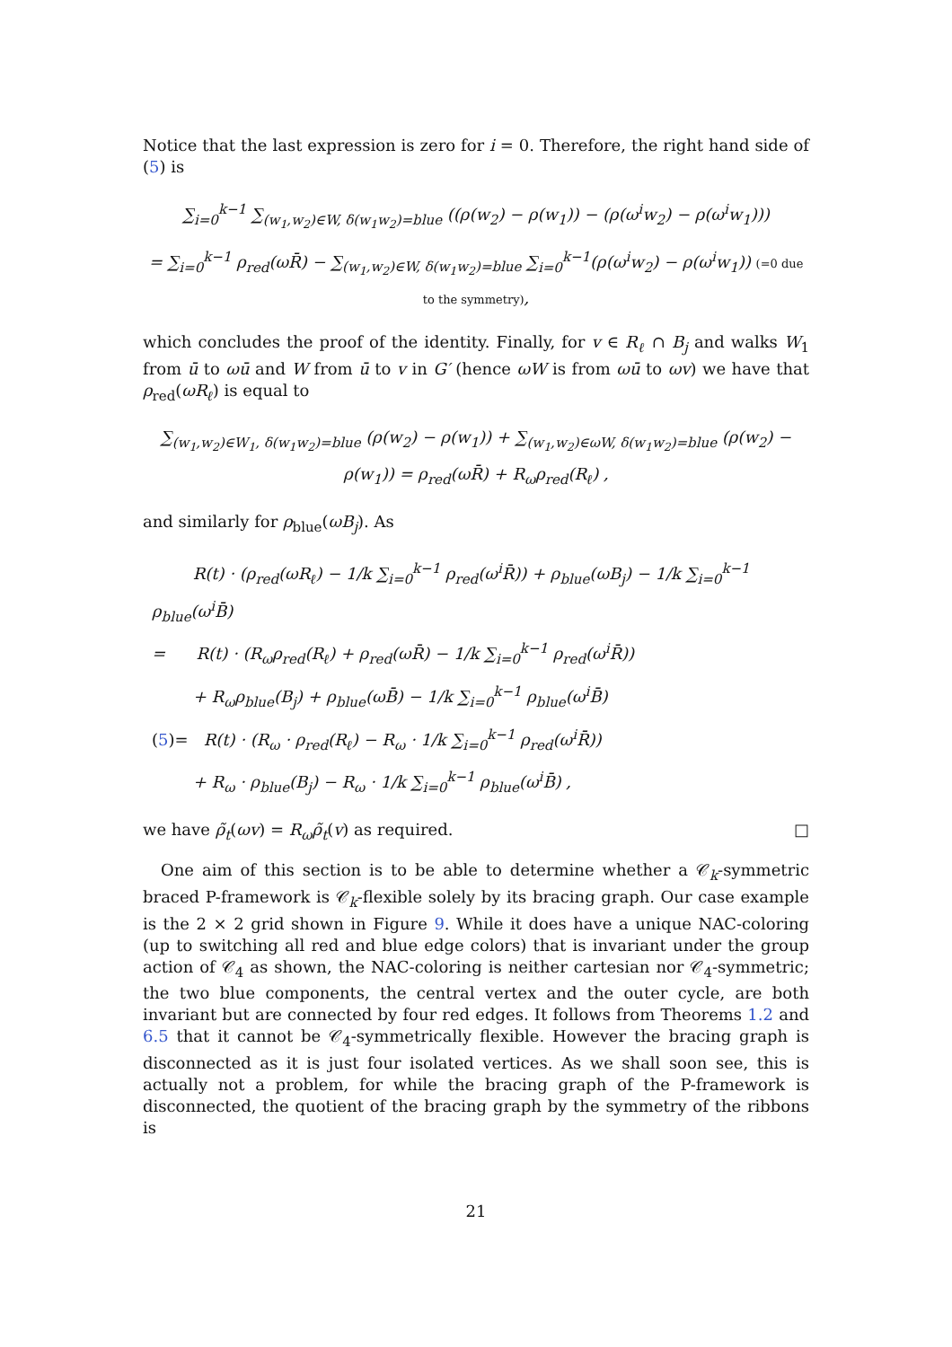Notice that the last expression is zero for i = 0. Therefore, the right hand side of (5) is
∑<sub>i=0</sub><sup>k−1</sup> ∑<sub>(w<sub>1</sub>,w<sub>2</sub>)∈W, δ(w<sub>1</sub>w<sub>2</sub>)=blue</sub> ((ρ(w<sub>2</sub>) − ρ(w<sub>1</sub>)) − (ρ(ω<sup>i</sup>w<sub>2</sub>) − ρ(ω<sup>i</sup>w<sub>1</sub>)))
= ∑<sub>i=0</sub><sup>k−1</sup> ρ<sub>red</sub>(ωR̄) − ∑<sub>(w<sub>1</sub>,w<sub>2</sub>)∈W, δ(w<sub>1</sub>w<sub>2</sub>)=blue</sub> ∑<sub>i=0</sub><sup>k−1</sup>(ρ(ω<sup>i</sup>w<sub>2</sub>) − ρ(ω<sup>i</sup>w<sub>1</sub>)) (=0 due to the symmetry),
which concludes the proof of the identity. Finally, for v ∈ R<sub>ℓ</sub> ∩ B<sub>j</sub> and walks W<sub>1</sub> from ū to ωū and W from ū to v in G′ (hence ωW is from ωū to ωv) we have that ρ<sub>red</sub>(ωR<sub>ℓ</sub>) is equal to
∑<sub>(w<sub>1</sub>,w<sub>2</sub>)∈W<sub>1</sub>, δ(w<sub>1</sub>w<sub>2</sub>)=blue</sub> (ρ(w<sub>2</sub>) − ρ(w<sub>1</sub>)) + ∑<sub>(w<sub>1</sub>,w<sub>2</sub>)∈ωW, δ(w<sub>1</sub>w<sub>2</sub>)=blue</sub> (ρ(w<sub>2</sub>) − ρ(w<sub>1</sub>)) = ρ<sub>red</sub>(ωR̄) + R<sub>ω</sub>ρ<sub>red</sub>(R<sub>ℓ</sub>) ,
and similarly for ρ<sub>blue</sub>(ωB<sub>j</sub>). As
R(t) · (ρ<sub>red</sub>(ωR<sub>ℓ</sub>) − 1/k ∑<sub>i=0</sub><sup>k−1</sup> ρ<sub>red</sub>(ω<sup>i</sup>R̄)) + ρ<sub>blue</sub>(ωB<sub>j</sub>) − 1/k ∑<sub>i=0</sub><sup>k−1</sup> ρ<sub>blue</sub>(ω<sup>i</sup>B̄)
= R(t) · (R<sub>ω</sub>ρ<sub>red</sub>(R<sub>ℓ</sub>) + ρ<sub>red</sub>(ωR̄) − 1/k ∑<sub>i=0</sub><sup>k−1</sup> ρ<sub>red</sub>(ω<sup>i</sup>R̄))
+ R<sub>ω</sub>ρ<sub>blue</sub>(B<sub>j</sub>) + ρ<sub>blue</sub>(ωB̄) − 1/k ∑<sub>i=0</sub><sup>k−1</sup> ρ<sub>blue</sub>(ω<sup>i</sup>B̄)
(5)= R(t) · (R<sub>ω</sub> · ρ<sub>red</sub>(R<sub>ℓ</sub>) − R<sub>ω</sub> · 1/k ∑<sub>i=0</sub><sup>k−1</sup> ρ<sub>red</sub>(ω<sup>i</sup>R̄))
+ R<sub>ω</sub> · ρ<sub>blue</sub>(B<sub>j</sub>) − R<sub>ω</sub> · 1/k ∑<sub>i=0</sub><sup>k−1</sup> ρ<sub>blue</sub>(ω<sup>i</sup>B̄) ,
we have ρ̃<sub>t</sub>(ωv) = R<sub>ω</sub>ρ̃<sub>t</sub>(v) as required. □
One aim of this section is to be able to determine whether a 𝒞<sub>k</sub>-symmetric braced P-framework is 𝒞<sub>k</sub>-flexible solely by its bracing graph. Our case example is the 2 × 2 grid shown in Figure 9. While it does have a unique NAC-coloring (up to switching all red and blue edge colors) that is invariant under the group action of 𝒞<sub>4</sub> as shown, the NAC-coloring is neither cartesian nor 𝒞<sub>4</sub>-symmetric; the two blue components, the central vertex and the outer cycle, are both invariant but are connected by four red edges. It follows from Theorems 1.2 and 6.5 that it cannot be 𝒞<sub>4</sub>-symmetrically flexible. However the bracing graph is disconnected as it is just four isolated vertices. As we shall soon see, this is actually not a problem, for while the bracing graph of the P-framework is disconnected, the quotient of the bracing graph by the symmetry of the ribbons is
21